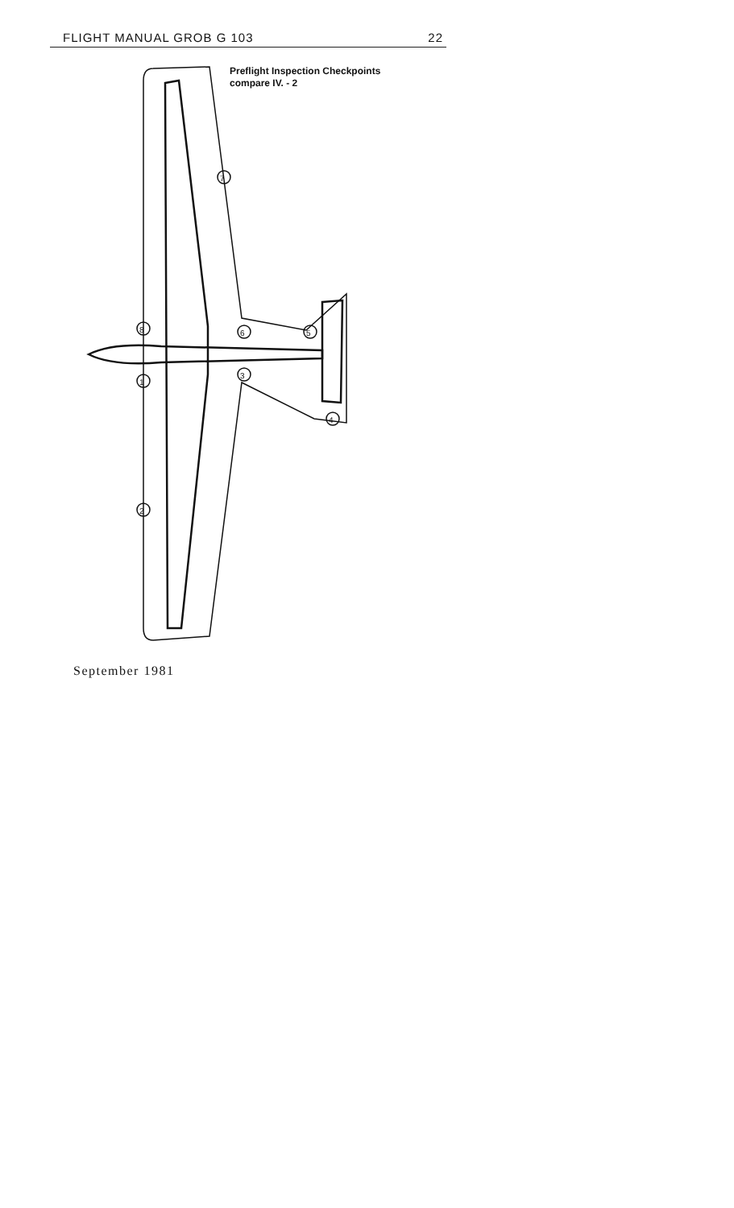FLIGHT MANUAL GROB G 103 22
Preflight Inspection Checkpoints
compare IV. - 2
8
1
2
3
4
5
6
7
September 1981